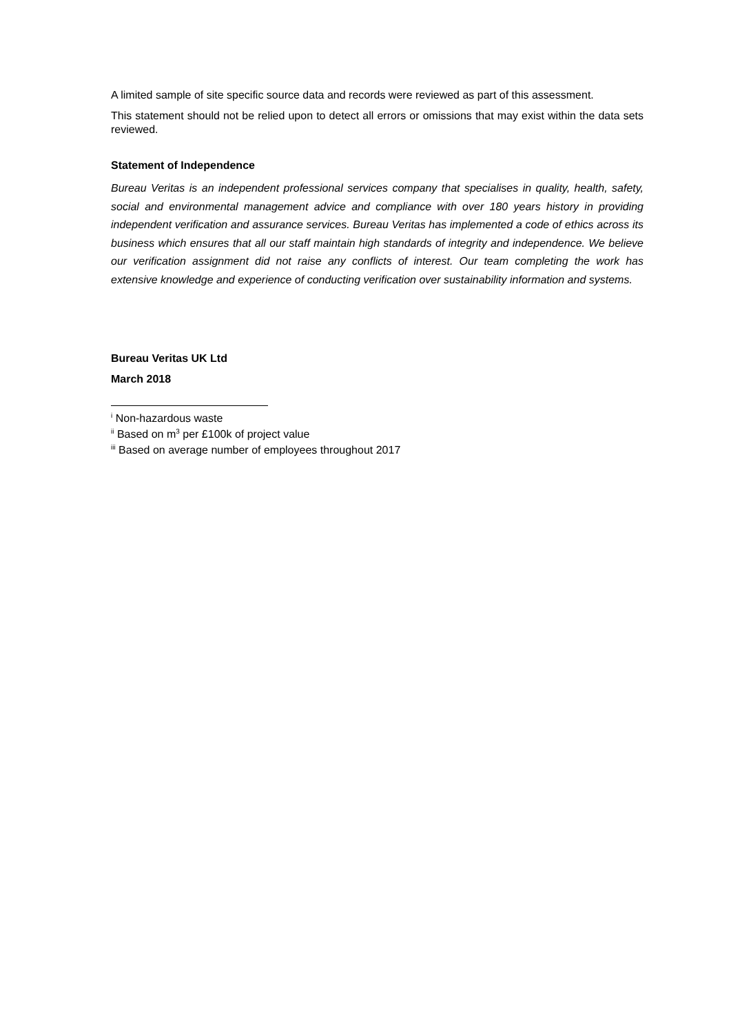A limited sample of site specific source data and records were reviewed as part of this assessment.
This statement should not be relied upon to detect all errors or omissions that may exist within the data sets reviewed.
Statement of Independence
Bureau Veritas is an independent professional services company that specialises in quality, health, safety, social and environmental management advice and compliance with over 180 years history in providing independent verification and assurance services. Bureau Veritas has implemented a code of ethics across its business which ensures that all our staff maintain high standards of integrity and independence. We believe our verification assignment did not raise any conflicts of interest. Our team completing the work has extensive knowledge and experience of conducting verification over sustainability information and systems.
Bureau Veritas UK Ltd
March 2018
<sup>i</sup> Non-hazardous waste
<sup>ii</sup> Based on m<sup>3</sup> per £100k of project value
<sup>iii</sup> Based on average number of employees throughout 2017